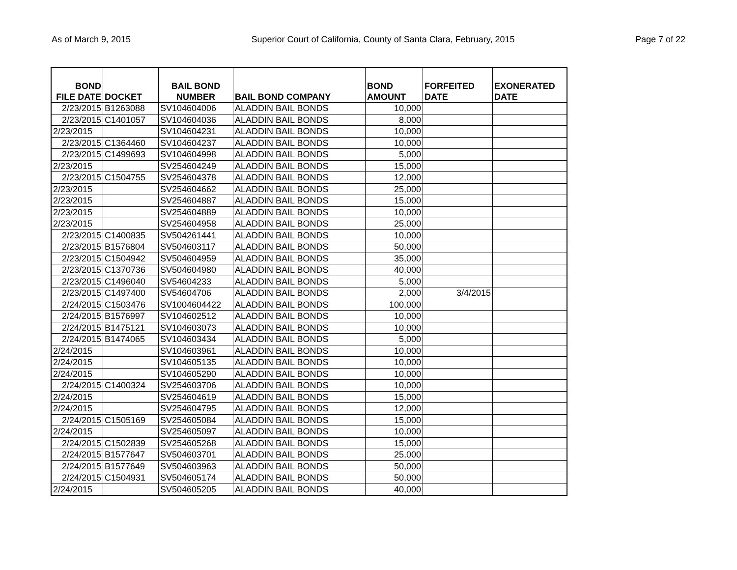As of March 9, 2015 Superior Court of California, County of Santa Clara, February, 2015 Page 7 of 22
| BOND FILE DATE | DOCKET | BAIL BOND NUMBER | BAIL BOND COMPANY | BOND AMOUNT | FORFEITED DATE | EXONERATED DATE |
| --- | --- | --- | --- | --- | --- | --- |
| 2/23/2015 | B1263088 | SV104604006 | ALADDIN BAIL BONDS | 10,000 | | |
| 2/23/2015 | C1401057 | SV104604036 | ALADDIN BAIL BONDS | 8,000 | | |
| 2/23/2015 | | SV104604231 | ALADDIN BAIL BONDS | 10,000 | | |
| 2/23/2015 | C1364460 | SV104604237 | ALADDIN BAIL BONDS | 10,000 | | |
| 2/23/2015 | C1499693 | SV104604998 | ALADDIN BAIL BONDS | 5,000 | | |
| 2/23/2015 | | SV254604249 | ALADDIN BAIL BONDS | 15,000 | | |
| 2/23/2015 | C1504755 | SV254604378 | ALADDIN BAIL BONDS | 12,000 | | |
| 2/23/2015 | | SV254604662 | ALADDIN BAIL BONDS | 25,000 | | |
| 2/23/2015 | | SV254604887 | ALADDIN BAIL BONDS | 15,000 | | |
| 2/23/2015 | | SV254604889 | ALADDIN BAIL BONDS | 10,000 | | |
| 2/23/2015 | | SV254604958 | ALADDIN BAIL BONDS | 25,000 | | |
| 2/23/2015 | C1400835 | SV504261441 | ALADDIN BAIL BONDS | 10,000 | | |
| 2/23/2015 | B1576804 | SV504603117 | ALADDIN BAIL BONDS | 50,000 | | |
| 2/23/2015 | C1504942 | SV504604959 | ALADDIN BAIL BONDS | 35,000 | | |
| 2/23/2015 | C1370736 | SV504604980 | ALADDIN BAIL BONDS | 40,000 | | |
| 2/23/2015 | C1496040 | SV54604233 | ALADDIN BAIL BONDS | 5,000 | | |
| 2/23/2015 | C1497400 | SV54604706 | ALADDIN BAIL BONDS | 2,000 | 3/4/2015 | |
| 2/24/2015 | C1503476 | SV1004604422 | ALADDIN BAIL BONDS | 100,000 | | |
| 2/24/2015 | B1576997 | SV104602512 | ALADDIN BAIL BONDS | 10,000 | | |
| 2/24/2015 | B1475121 | SV104603073 | ALADDIN BAIL BONDS | 10,000 | | |
| 2/24/2015 | B1474065 | SV104603434 | ALADDIN BAIL BONDS | 5,000 | | |
| 2/24/2015 | | SV104603961 | ALADDIN BAIL BONDS | 10,000 | | |
| 2/24/2015 | | SV104605135 | ALADDIN BAIL BONDS | 10,000 | | |
| 2/24/2015 | | SV104605290 | ALADDIN BAIL BONDS | 10,000 | | |
| 2/24/2015 | C1400324 | SV254603706 | ALADDIN BAIL BONDS | 10,000 | | |
| 2/24/2015 | | SV254604619 | ALADDIN BAIL BONDS | 15,000 | | |
| 2/24/2015 | | SV254604795 | ALADDIN BAIL BONDS | 12,000 | | |
| 2/24/2015 | C1505169 | SV254605084 | ALADDIN BAIL BONDS | 15,000 | | |
| 2/24/2015 | | SV254605097 | ALADDIN BAIL BONDS | 10,000 | | |
| 2/24/2015 | C1502839 | SV254605268 | ALADDIN BAIL BONDS | 15,000 | | |
| 2/24/2015 | B1577647 | SV504603701 | ALADDIN BAIL BONDS | 25,000 | | |
| 2/24/2015 | B1577649 | SV504603963 | ALADDIN BAIL BONDS | 50,000 | | |
| 2/24/2015 | C1504931 | SV504605174 | ALADDIN BAIL BONDS | 50,000 | | |
| 2/24/2015 | | SV504605205 | ALADDIN BAIL BONDS | 40,000 | | |